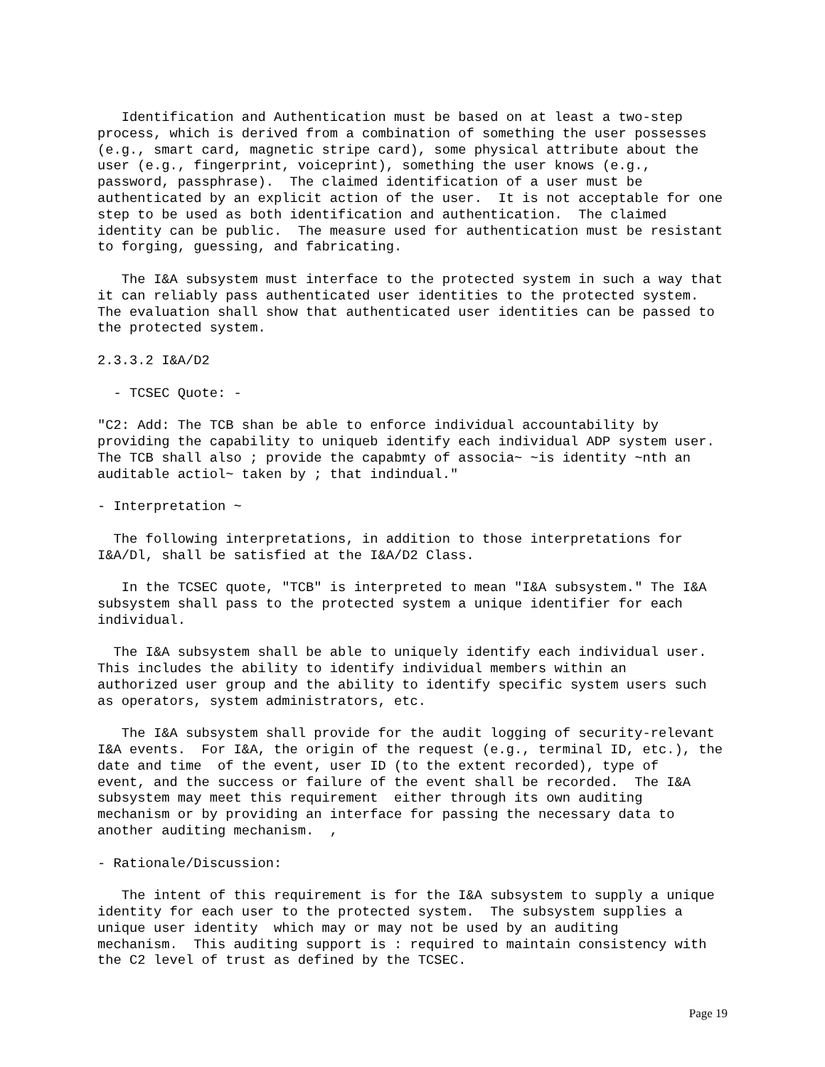Identification and Authentication must be based on at least a two-step
process, which is derived from a combination of something the user possesses
(e.g., smart card, magnetic stripe card), some physical attribute about the
user (e.g., fingerprint, voiceprint), something the user knows (e.g.,
password, passphrase).  The claimed identification of a user must be
authenticated by an explicit action of the user.  It is not acceptable for one
step to be used as both identification and authentication.  The claimed
identity can be public.  The measure used for authentication must be resistant
to forging, guessing, and fabricating.
   The I&A subsystem must interface to the protected system in such a way that
it can reliably pass authenticated user identities to the protected system.
The evaluation shall show that authenticated user identities can be passed to
the protected system.
2.3.3.2 I&A/D2
  - TCSEC Quote: -
"C2: Add: The TCB shan be able to enforce individual accountability by
providing the capability to uniqueb identify each individual ADP system user.
The TCB shall also ; provide the capabmty of associa~ ~is identity ~nth an
auditable actiol~ taken by ; that indindual."
- Interpretation ~
  The following interpretations, in addition to those interpretations for
I&A/Dl, shall be satisfied at the I&A/D2 Class.
   In the TCSEC quote, "TCB" is interpreted to mean "I&A subsystem." The I&A
subsystem shall pass to the protected system a unique identifier for each
individual.
  The I&A subsystem shall be able to uniquely identify each individual user.
This includes the ability to identify individual members within an
authorized user group and the ability to identify specific system users such
as operators, system administrators, etc.
   The I&A subsystem shall provide for the audit logging of security-relevant
I&A events.  For I&A, the origin of the request (e.g., terminal ID, etc.), the
date and time  of the event, user ID (to the extent recorded), type of
event, and the success or failure of the event shall be recorded.  The I&A
subsystem may meet this requirement  either through its own auditing
mechanism or by providing an interface for passing the necessary data to
another auditing mechanism.  ,
- Rationale/Discussion:
   The intent of this requirement is for the I&A subsystem to supply a unique
identity for each user to the protected system.  The subsystem supplies a
unique user identity  which may or may not be used by an auditing
mechanism.  This auditing support is : required to maintain consistency with
the C2 level of trust as defined by the TCSEC.
Page 19